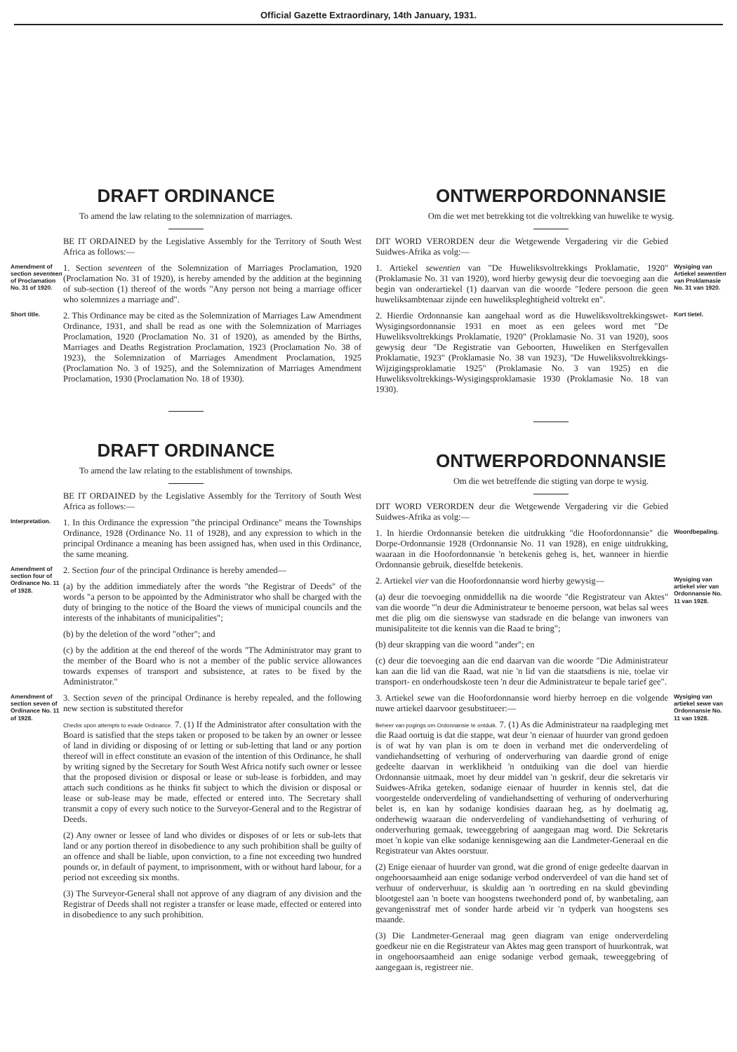Official Gazette Extraordinary, 14th January, 1931.
DRAFT ORDINANCE
To amend the law relating to the solemnization of marriages.
BE IT ORDAINED by the Legislative Assembly for the Territory of South West Africa as follows:—
Amendment of section seventeen of Proclamation No. 31 of 1920.
1. Section seventeen of the Solemnization of Marriages Proclamation, 1920 (Proclamation No. 31 of 1920), is hereby amended by the addition at the beginning of sub-section (1) thereof of the words "Any person not being a marriage officer who solemnizes a marriage and".
Short title.
2. This Ordinance may be cited as the Solemnization of Marriages Law Amendment Ordinance, 1931, and shall be read as one with the Solemnization of Marriages Proclamation, 1920 (Proclamation No. 31 of 1920), as amended by the Births, Marriages and Deaths Registration Proclamation, 1923 (Proclamation No. 38 of 1923), the Solemnization of Marriages Amendment Proclamation, 1925 (Proclamation No. 3 of 1925), and the Solemnization of Marriages Amendment Proclamation, 1930 (Proclamation No. 18 of 1930).
DRAFT ORDINANCE
To amend the law relating to the establishment of townships.
BE IT ORDAINED by the Legislative Assembly for the Territory of South West Africa as follows:—
Interpretation.
1. In this Ordinance the expression "the principal Ordinance" means the Townships Ordinance, 1928 (Ordinance No. 11 of 1928), and any expression to which in the principal Ordinance a meaning has been assigned has, when used in this Ordinance, the same meaning.
Amendment of section four of Ordinance No. 11 of 1928.
2. Section four of the principal Ordinance is hereby amended—
(a) by the addition immediately after the words "the Registrar of Deeds" of the words "a person to be appointed by the Administrator who shall be charged with the duty of bringing to the notice of the Board the views of municipal councils and the interests of the inhabitants of municipalities";
(b) by the deletion of the word "other"; and
(c) by the addition at the end thereof of the words "The Administrator may grant to the member of the Board who is not a member of the public service allowances towards expenses of transport and subsistence, at rates to be fixed by the Administrator."
Amendment of section seven of Ordinance No. 11 of 1928.
3. Section seven of the principal Ordinance is hereby repealed, and the following new section is substituted therefor
Checks upon attempts to evade Ordinance. 7. (1) If the Administrator after consultation with the Board is satisfied that the steps taken or proposed to be taken by an owner or lessee of land in dividing or disposing of or letting or sub-letting that land or any portion thereof will in effect constitute an evasion of the intention of this Ordinance, he shall by writing signed by the Secretary for South West Africa notify such owner or lessee that the proposed division or disposal or lease or sub-lease is forbidden, and may attach such conditions as he thinks fit subject to which the division or disposal or lease or sub-lease may be made, effected or entered into. The Secretary shall transmit a copy of every such notice to the Surveyor-General and to the Registrar of Deeds.
(2) Any owner or lessee of land who divides or disposes of or lets or sub-lets that land or any portion thereof in disobedience to any such prohibition shall be guilty of an offence and shall be liable, upon conviction, to a fine not exceeding two hundred pounds or, in default of payment, to imprisonment, with or without hard labour, for a period not exceeding six months.
(3) The Surveyor-General shall not approve of any diagram of any division and the Registrar of Deeds shall not register a transfer or lease made, effected or entered into in disobedience to any such prohibition.
ONTWERPORDONNANSIE
Om die wet met betrekking tot die voltrekking van huwelike te wysig.
DIT WORD VERORDEN deur die Wetgewende Vergadering vir die Gebied Suidwes-Afrika as volg:—
1. Artiekel sewentien van "De Huweliksvoltrekkings Proklamatie, 1920" (Proklamasie No. 31 van 1920), word hierby gewysig deur die toevoeging aan die begin van onderartiekel (1) daarvan van die woorde "Iedere persoon die geen huweliksambtenaar zijnde een huwelikspleghtigheid voltrekt en".
Wysiging van Artiekel sewentien van Proklamasie No. 31 van 1920.
2. Hierdie Ordonnansie kan aangehaal word as die Huweliksvoltrekkingswet-Wysigingsordonnansie 1931 en moet as een gelees word met "De Huweliksvoltrekkings Proklamatie, 1920" (Proklamasie No. 31 van 1920), soos gewysig deur "De Registratie van Geboorten, Huweliken en Sterfgevallen Proklamatie, 1923" (Proklamasie No. 38 van 1923), "De Huweliksvoltrekkings-Wijzigingsproklamatie 1925" (Proklamasie No. 3 van 1925) en die Huweliksvoltrekkings-Wysigingsproklamasie 1930 (Proklamasie No. 18 van 1930).
Kort tietel.
ONTWERPORDONNANSIE
Om die wet betreffende die stigting van dorpe te wysig.
DIT WORD VERORDEN deur die Wetgewende Vergadering vir die Gebied Suidwes-Afrika as volg:—
1. In hierdie Ordonnansie beteken die uitdrukking "die Hoofordonnansie" die Dorpe-Ordonnansie 1928 (Ordonnansie No. 11 van 1928), en enige uitdrukking, waaraan in die Hoofordonnansie 'n betekenis geheg is, het, wanneer in hierdie Ordonnansie gebruik, dieselfde betekenis.
Woordbepaling.
2. Artiekel vier van die Hoofordonnansie word hierby gewysig—
(a) deur die toevoeging onmiddellik na die woorde "die Registrateur van Aktes" van die woorde "'n deur die Administrateur te benoeme persoon, wat belas sal wees met die plig om die sienswyse van stadsrade en die belange van inwoners van munisipaliteite tot die kennis van die Raad te bring";
(b) deur skrapping van die woord "ander"; en
(c) deur die toevoeging aan die end daarvan van die woorde "Die Administrateur kan aan die lid van die Raad, wat nie 'n lid van die staatsdiens is nie, toelae vir transport- en onderhoudskoste teen 'n deur die Administrateur te bepale tarief gee".
Wysiging van artiekel vier van Ordonnansie No. 11 van 1928.
3. Artiekel sewe van die Hoofordonnansie word hierby herroep en die volgende nuwe artiekel daarvoor gesubstitueer:—
Beheer van pogings om Ordonnansie te ontduik. 7. (1) As die Administrateur na raadpleging met die Raad oortuig is dat die stappe, wat deur 'n eienaar of huurder van grond gedoen is of wat hy van plan is om te doen in verband met die onderverdeling of vandiehandsetting of verhuring of onderverhuring van daardie grond of enige gedeelte daarvan in werklikheid 'n ontduiking van die doel van hierdie Ordonnansie uitmaak, moet hy deur middel van 'n geskrif, deur die sekretaris vir Suidwes-Afrika geteken, sodanige eienaar of huurder in kennis stel, dat die voorgestelde onderverdeling of vandiehandsetting of verhuring of onderverhuring belet is, en kan hy sodanige kondisies daaraan heg, as hy doelmatig ag, onderhewig waaraan die onderverdeling of vandiehandsetting of verhuring of onderverhuring gemaak, teweeggebring of aangegaan mag word. Die Sekretaris moet 'n kopie van elke sodanige kennisgewing aan die Landmeter-Generaal en die Registrateur van Aktes oorstuur.
(2) Enige eienaar of huurder van grond, wat die grond of enige gedeelte daarvan in ongehoorsaamheid aan enige sodanige verbod onderverdeel of van die hand set of verhuur of onderverhuur, is skuldig aan 'n oortreding en na skuld gbevinding blootgestel aan 'n boete van hoogstens tweehonderd pond of, by wanbetaling, aan gevangenisstraf met of sonder harde arbeid vir 'n tydperk van hoogstens ses maande.
(3) Die Landmeter-Generaal mag geen diagram van enige onderverdeling goedkeur nie en die Registrateur van Aktes mag geen transport of huurkontrak, wat in ongehoorsaamheid aan enige sodanige verbod gemaak, teweeggebring of aangegaan is, registreer nie.
Wysiging van artiekel sewe van Ordonnansie No. 11 van 1928.